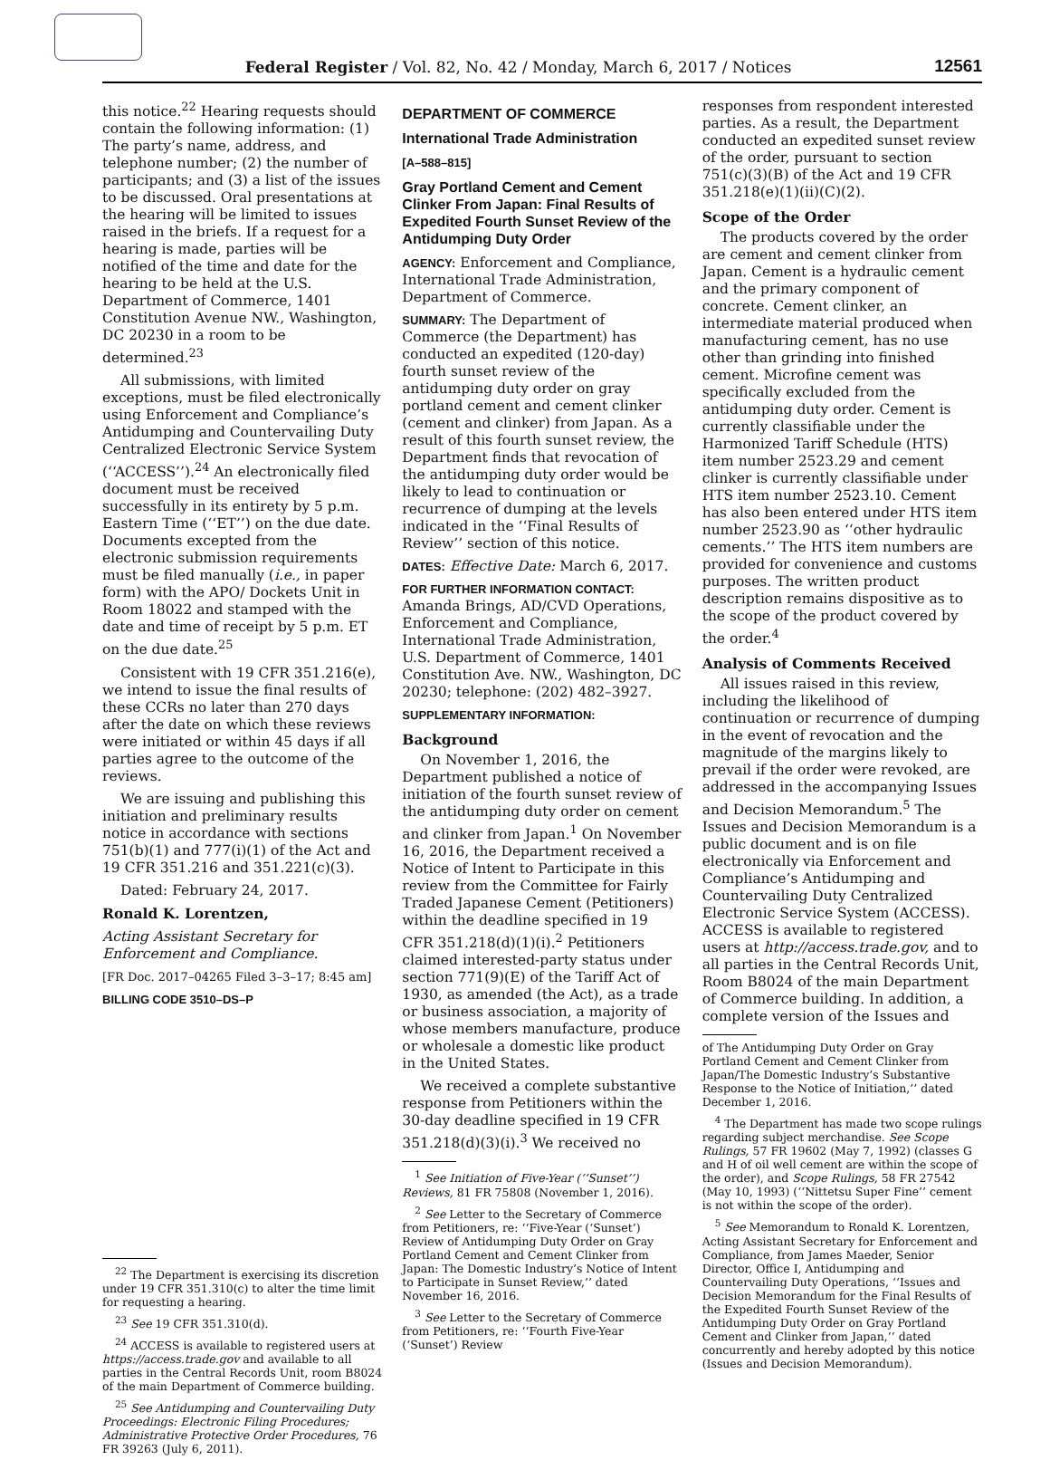Federal Register / Vol. 82, No. 42 / Monday, March 6, 2017 / Notices 12561
this notice.<sup>22</sup> Hearing requests should contain the following information: (1) The party’s name, address, and telephone number; (2) the number of participants; and (3) a list of the issues to be discussed. Oral presentations at the hearing will be limited to issues raised in the briefs. If a request for a hearing is made, parties will be notified of the time and date for the hearing to be held at the U.S. Department of Commerce, 1401 Constitution Avenue NW., Washington, DC 20230 in a room to be determined.<sup>23</sup>
All submissions, with limited exceptions, must be filed electronically using Enforcement and Compliance’s Antidumping and Countervailing Duty Centralized Electronic Service System (‘‘ACCESS’’).<sup>24</sup> An electronically filed document must be received successfully in its entirety by 5 p.m. Eastern Time (‘‘ET’’) on the due date. Documents excepted from the electronic submission requirements must be filed manually (i.e., in paper form) with the APO/ Dockets Unit in Room 18022 and stamped with the date and time of receipt by 5 p.m. ET on the due date.<sup>25</sup>
Consistent with 19 CFR 351.216(e), we intend to issue the final results of these CCRs no later than 270 days after the date on which these reviews were initiated or within 45 days if all parties agree to the outcome of the reviews.
We are issuing and publishing this initiation and preliminary results notice in accordance with sections 751(b)(1) and 777(i)(1) of the Act and 19 CFR 351.216 and 351.221(c)(3).
Dated: February 24, 2017.
Ronald K. Lorentzen,
Acting Assistant Secretary for Enforcement and Compliance.
[FR Doc. 2017–04265 Filed 3–3–17; 8:45 am]
BILLING CODE 3510–DS–P
<sup>22</sup> The Department is exercising its discretion under 19 CFR 351.310(c) to alter the time limit for requesting a hearing.
<sup>23</sup> See 19 CFR 351.310(d).
<sup>24</sup> ACCESS is available to registered users at https://access.trade.gov and available to all parties in the Central Records Unit, room B8024 of the main Department of Commerce building.
<sup>25</sup> See Antidumping and Countervailing Duty Proceedings: Electronic Filing Procedures; Administrative Protective Order Procedures, 76 FR 39263 (July 6, 2011).
DEPARTMENT OF COMMERCE
International Trade Administration
[A–588–815]
Gray Portland Cement and Cement Clinker From Japan: Final Results of Expedited Fourth Sunset Review of the Antidumping Duty Order
AGENCY: Enforcement and Compliance, International Trade Administration, Department of Commerce.
SUMMARY: The Department of Commerce (the Department) has conducted an expedited (120-day) fourth sunset review of the antidumping duty order on gray portland cement and cement clinker (cement and clinker) from Japan. As a result of this fourth sunset review, the Department finds that revocation of the antidumping duty order would be likely to lead to continuation or recurrence of dumping at the levels indicated in the ‘‘Final Results of Review’’ section of this notice.
DATES: Effective Date: March 6, 2017.
FOR FURTHER INFORMATION CONTACT: Amanda Brings, AD/CVD Operations, Enforcement and Compliance, International Trade Administration, U.S. Department of Commerce, 1401 Constitution Ave. NW., Washington, DC 20230; telephone: (202) 482–3927.
SUPPLEMENTARY INFORMATION:
Background
On November 1, 2016, the Department published a notice of initiation of the fourth sunset review of the antidumping duty order on cement and clinker from Japan.<sup>1</sup> On November 16, 2016, the Department received a Notice of Intent to Participate in this review from the Committee for Fairly Traded Japanese Cement (Petitioners) within the deadline specified in 19 CFR 351.218(d)(1)(i).<sup>2</sup> Petitioners claimed interested-party status under section 771(9)(E) of the Tariff Act of 1930, as amended (the Act), as a trade or business association, a majority of whose members manufacture, produce or wholesale a domestic like product in the United States.
We received a complete substantive response from Petitioners within the 30-day deadline specified in 19 CFR 351.218(d)(3)(i).<sup>3</sup> We received no
<sup>1</sup> See Initiation of Five-Year (‘‘Sunset’’) Reviews, 81 FR 75808 (November 1, 2016).
<sup>2</sup> See Letter to the Secretary of Commerce from Petitioners, re: ‘‘Five-Year (‘Sunset’) Review of Antidumping Duty Order on Gray Portland Cement and Cement Clinker from Japan: The Domestic Industry’s Notice of Intent to Participate in Sunset Review,’’ dated November 16, 2016.
<sup>3</sup> See Letter to the Secretary of Commerce from Petitioners, re: ‘‘Fourth Five-Year (‘Sunset’) Review
responses from respondent interested parties. As a result, the Department conducted an expedited sunset review of the order, pursuant to section 751(c)(3)(B) of the Act and 19 CFR 351.218(e)(1)(ii)(C)(2).
Scope of the Order
The products covered by the order are cement and cement clinker from Japan. Cement is a hydraulic cement and the primary component of concrete. Cement clinker, an intermediate material produced when manufacturing cement, has no use other than grinding into finished cement. Microfine cement was specifically excluded from the antidumping duty order. Cement is currently classifiable under the Harmonized Tariff Schedule (HTS) item number 2523.29 and cement clinker is currently classifiable under HTS item number 2523.10. Cement has also been entered under HTS item number 2523.90 as ‘‘other hydraulic cements.’’ The HTS item numbers are provided for convenience and customs purposes. The written product description remains dispositive as to the scope of the product covered by the order.<sup>4</sup>
Analysis of Comments Received
All issues raised in this review, including the likelihood of continuation or recurrence of dumping in the event of revocation and the magnitude of the margins likely to prevail if the order were revoked, are addressed in the accompanying Issues and Decision Memorandum.<sup>5</sup> The Issues and Decision Memorandum is a public document and is on file electronically via Enforcement and Compliance’s Antidumping and Countervailing Duty Centralized Electronic Service System (ACCESS). ACCESS is available to registered users at http://access.trade.gov, and to all parties in the Central Records Unit, Room B8024 of the main Department of Commerce building. In addition, a complete version of the Issues and
of The Antidumping Duty Order on Gray Portland Cement and Cement Clinker from Japan/The Domestic Industry’s Substantive Response to the Notice of Initiation,’’ dated December 1, 2016.
<sup>4</sup> The Department has made two scope rulings regarding subject merchandise. See Scope Rulings, 57 FR 19602 (May 7, 1992) (classes G and H of oil well cement are within the scope of the order), and Scope Rulings, 58 FR 27542 (May 10, 1993) (‘‘Nittetsu Super Fine’’ cement is not within the scope of the order).
<sup>5</sup> See Memorandum to Ronald K. Lorentzen, Acting Assistant Secretary for Enforcement and Compliance, from James Maeder, Senior Director, Office I, Antidumping and Countervailing Duty Operations, ‘‘Issues and Decision Memorandum for the Final Results of the Expedited Fourth Sunset Review of the Antidumping Duty Order on Gray Portland Cement and Clinker from Japan,’’ dated concurrently and hereby adopted by this notice (Issues and Decision Memorandum).